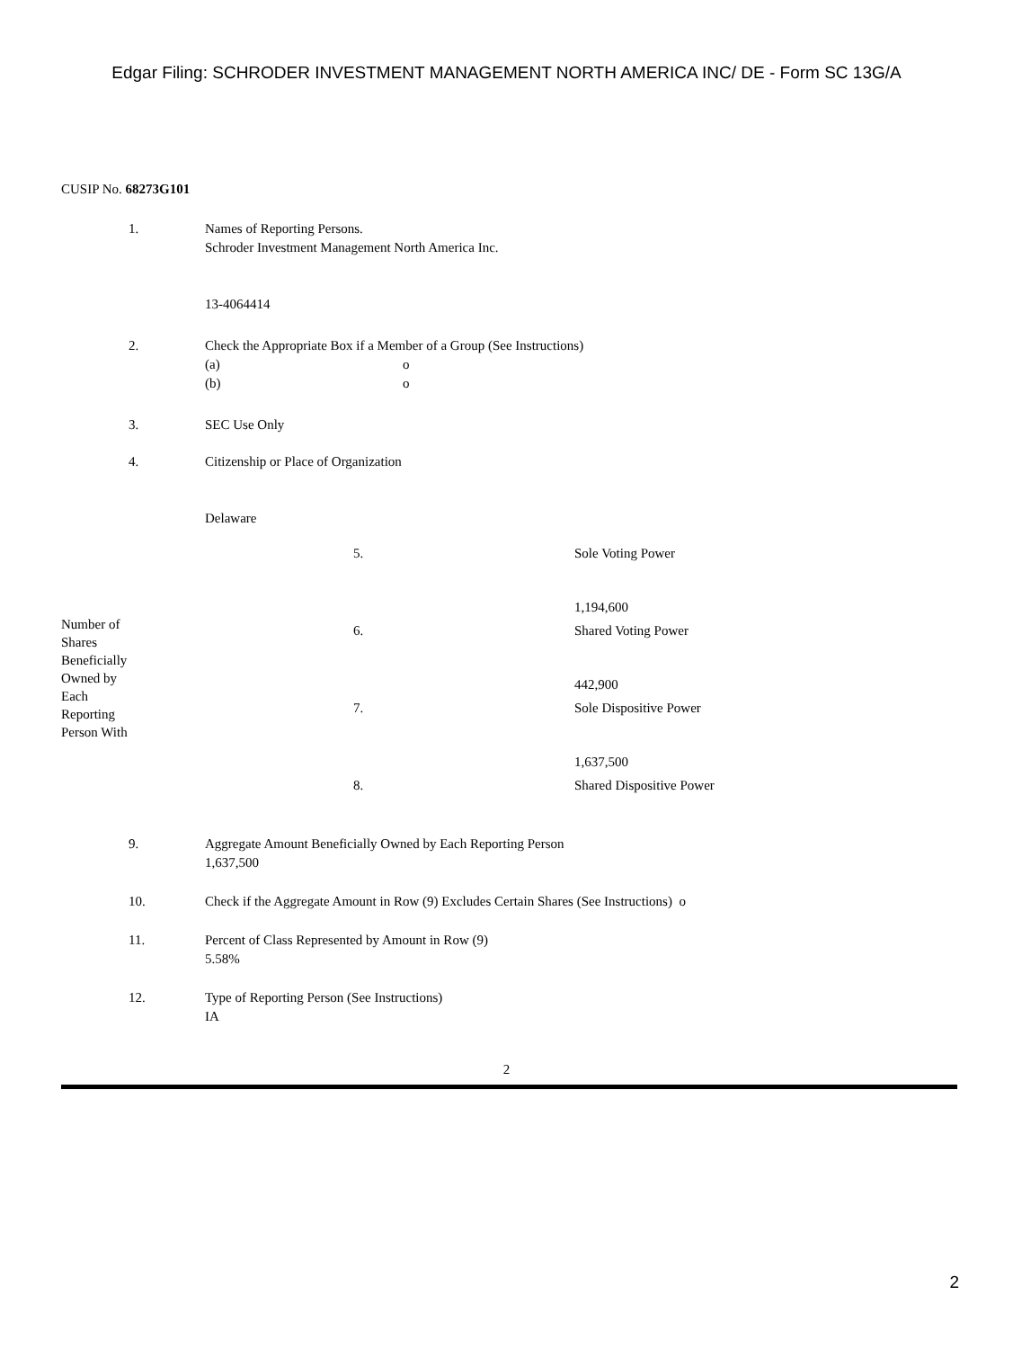Edgar Filing: SCHRODER INVESTMENT MANAGEMENT NORTH AMERICA INC/ DE - Form SC 13G/A
CUSIP No. 68273G101
1. Names of Reporting Persons.
Schroder Investment Management North America Inc.
13-4064414
2. Check the Appropriate Box if a Member of a Group (See Instructions)
(a) o
(b) o
3. SEC Use Only
4. Citizenship or Place of Organization
Delaware
| Number of Shares Beneficially Owned by Each Reporting Person With | 5. | Sole Voting Power 1,194,600 |
| | 6. | Shared Voting Power 442,900 |
| | 7. | Sole Dispositive Power 1,637,500 |
| | 8. | Shared Dispositive Power |
9. Aggregate Amount Beneficially Owned by Each Reporting Person
1,637,500
10. Check if the Aggregate Amount in Row (9) Excludes Certain Shares (See Instructions) o
11. Percent of Class Represented by Amount in Row (9)
5.58%
12. Type of Reporting Person (See Instructions)
IA
2
2